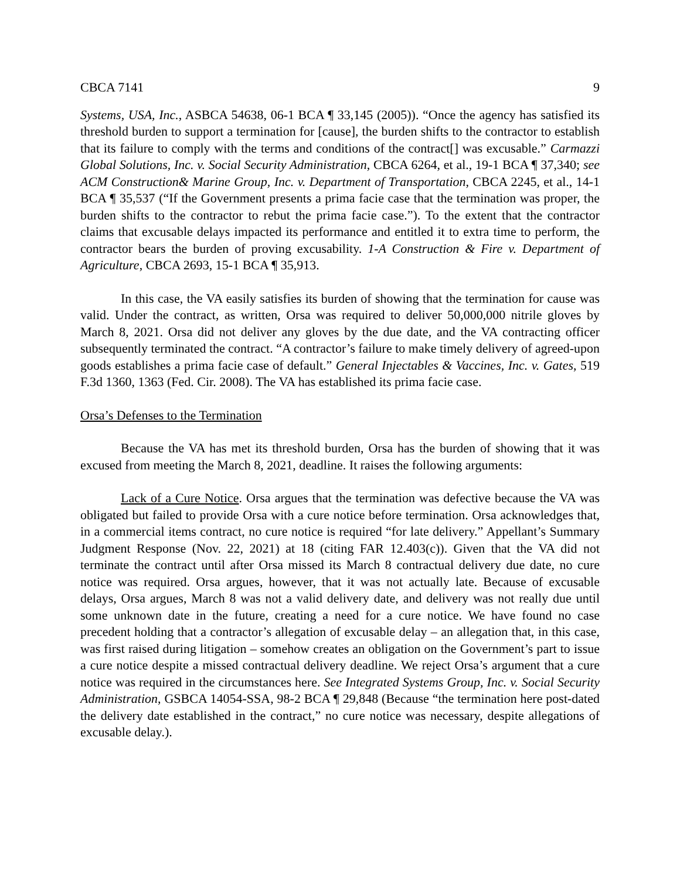CBCA 7141 9
Systems, USA, Inc., ASBCA 54638, 06-1 BCA ¶ 33,145 (2005)). “Once the agency has satisfied its threshold burden to support a termination for [cause], the burden shifts to the contractor to establish that its failure to comply with the terms and conditions of the contract[] was excusable.” Carmazzi Global Solutions, Inc. v. Social Security Administration, CBCA 6264, et al., 19-1 BCA ¶ 37,340; see ACM Construction& Marine Group, Inc. v. Department of Transportation, CBCA 2245, et al., 14-1 BCA ¶ 35,537 (“If the Government presents a prima facie case that the termination was proper, the burden shifts to the contractor to rebut the prima facie case.”). To the extent that the contractor claims that excusable delays impacted its performance and entitled it to extra time to perform, the contractor bears the burden of proving excusability. 1-A Construction & Fire v. Department of Agriculture, CBCA 2693, 15-1 BCA ¶ 35,913.
In this case, the VA easily satisfies its burden of showing that the termination for cause was valid. Under the contract, as written, Orsa was required to deliver 50,000,000 nitrile gloves by March 8, 2021. Orsa did not deliver any gloves by the due date, and the VA contracting officer subsequently terminated the contract. “A contractor’s failure to make timely delivery of agreed-upon goods establishes a prima facie case of default.” General Injectables & Vaccines, Inc. v. Gates, 519 F.3d 1360, 1363 (Fed. Cir. 2008). The VA has established its prima facie case.
Orsa’s Defenses to the Termination
Because the VA has met its threshold burden, Orsa has the burden of showing that it was excused from meeting the March 8, 2021, deadline. It raises the following arguments:
Lack of a Cure Notice. Orsa argues that the termination was defective because the VA was obligated but failed to provide Orsa with a cure notice before termination. Orsa acknowledges that, in a commercial items contract, no cure notice is required “for late delivery.” Appellant’s Summary Judgment Response (Nov. 22, 2021) at 18 (citing FAR 12.403(c)). Given that the VA did not terminate the contract until after Orsa missed its March 8 contractual delivery due date, no cure notice was required. Orsa argues, however, that it was not actually late. Because of excusable delays, Orsa argues, March 8 was not a valid delivery date, and delivery was not really due until some unknown date in the future, creating a need for a cure notice. We have found no case precedent holding that a contractor’s allegation of excusable delay – an allegation that, in this case, was first raised during litigation – somehow creates an obligation on the Government’s part to issue a cure notice despite a missed contractual delivery deadline. We reject Orsa’s argument that a cure notice was required in the circumstances here. See Integrated Systems Group, Inc. v. Social Security Administration, GSBCA 14054-SSA, 98-2 BCA ¶ 29,848 (Because “the termination here post-dated the delivery date established in the contract,” no cure notice was necessary, despite allegations of excusable delay.).